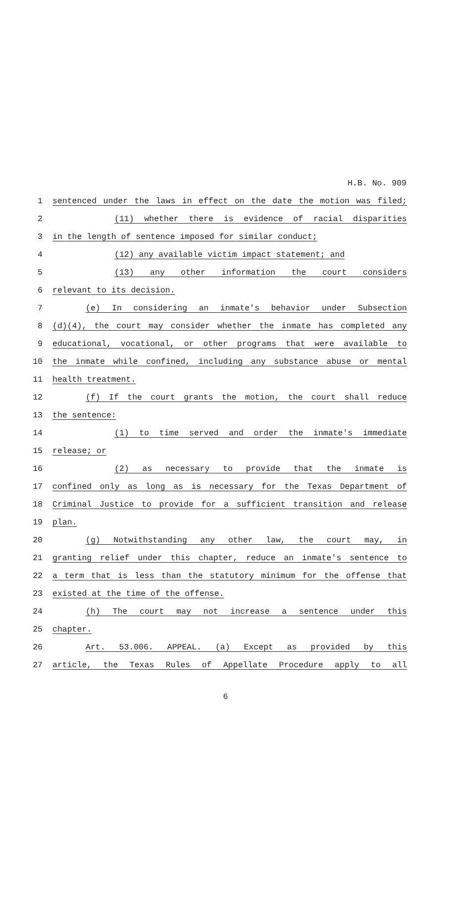H.B. No. 909
1 sentenced under the laws in effect on the date the motion was filed;
2 (11) whether there is evidence of racial disparities
3 in the length of sentence imposed for similar conduct;
4 (12) any available victim impact statement; and
5 (13) any other information the court considers
6 relevant to its decision.
7 (e) In considering an inmate's behavior under Subsection
8 (d)(4), the court may consider whether the inmate has completed any
9 educational, vocational, or other programs that were available to
10 the inmate while confined, including any substance abuse or mental
11 health treatment.
12 (f) If the court grants the motion, the court shall reduce
13 the sentence:
14 (1) to time served and order the inmate's immediate
15 release; or
16 (2) as necessary to provide that the inmate is
17 confined only as long as is necessary for the Texas Department of
18 Criminal Justice to provide for a sufficient transition and release
19 plan.
20 (g) Notwithstanding any other law, the court may, in
21 granting relief under this chapter, reduce an inmate's sentence to
22 a term that is less than the statutory minimum for the offense that
23 existed at the time of the offense.
24 (h) The court may not increase a sentence under this
25 chapter.
26 Art. 53.006. APPEAL. (a) Except as provided by this
27 article, the Texas Rules of Appellate Procedure apply to all
6